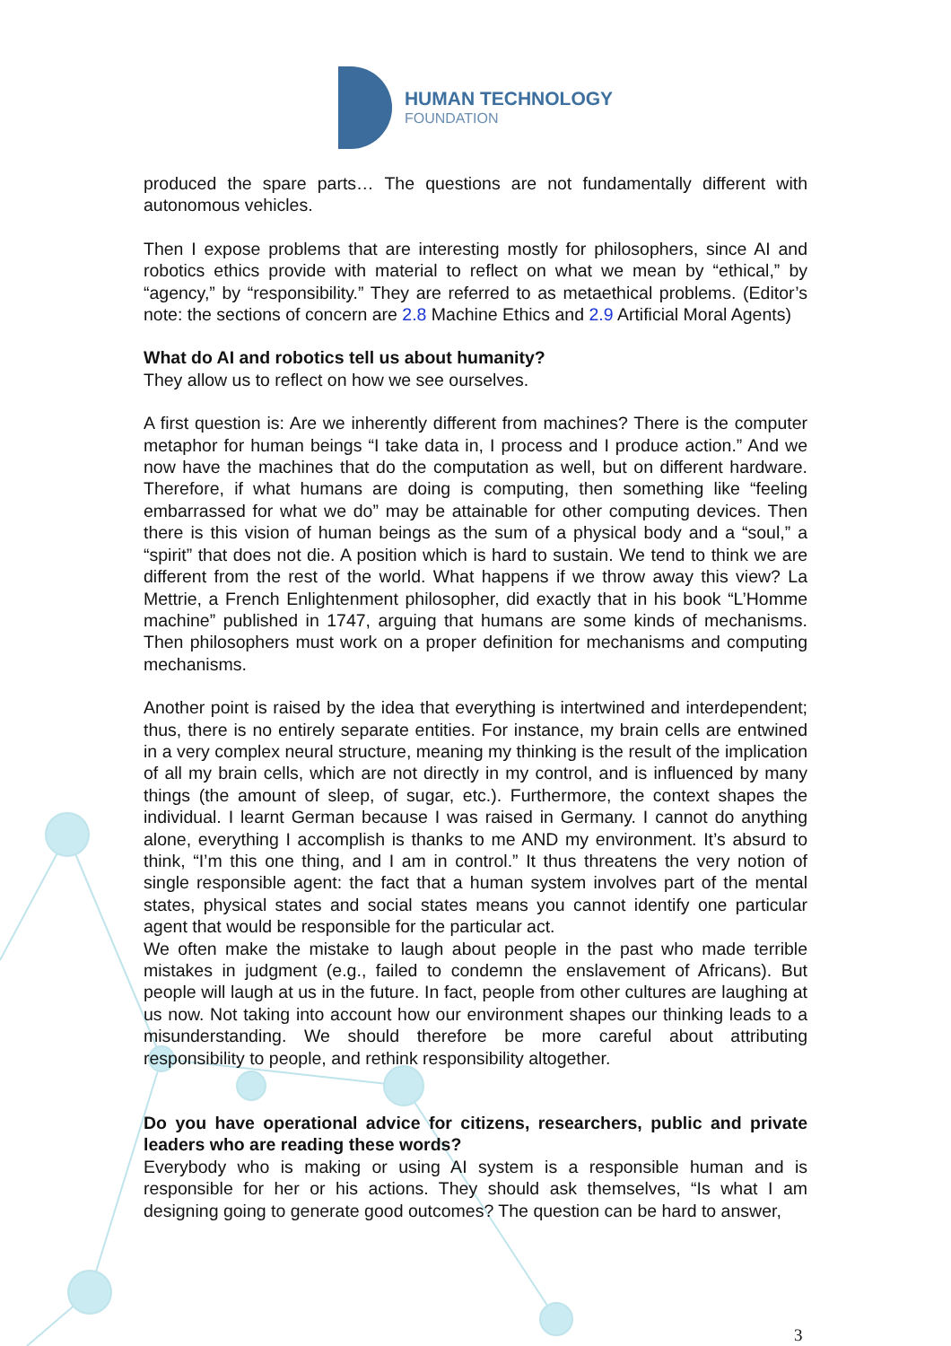HUMAN TECHNOLOGY
FOUNDATION
produced the spare parts… The questions are not fundamentally different with autonomous vehicles.
Then I expose problems that are interesting mostly for philosophers, since AI and robotics ethics provide with material to reflect on what we mean by “ethical,” by “agency,” by “responsibility.” They are referred to as metaethical problems. (Editor’s note: the sections of concern are 2.8 Machine Ethics and 2.9 Artificial Moral Agents)
What do AI and robotics tell us about humanity?
They allow us to reflect on how we see ourselves.
A first question is: Are we inherently different from machines? There is the computer metaphor for human beings “I take data in, I process and I produce action.” And we now have the machines that do the computation as well, but on different hardware. Therefore, if what humans are doing is computing, then something like “feeling embarrassed for what we do” may be attainable for other computing devices. Then there is this vision of human beings as the sum of a physical body and a “soul,” a “spirit” that does not die. A position which is hard to sustain. We tend to think we are different from the rest of the world. What happens if we throw away this view? La Mettrie, a French Enlightenment philosopher, did exactly that in his book “L’Homme machine” published in 1747, arguing that humans are some kinds of mechanisms. Then philosophers must work on a proper definition for mechanisms and computing mechanisms.
Another point is raised by the idea that everything is intertwined and interdependent; thus, there is no entirely separate entities. For instance, my brain cells are entwined in a very complex neural structure, meaning my thinking is the result of the implication of all my brain cells, which are not directly in my control, and is influenced by many things (the amount of sleep, of sugar, etc.). Furthermore, the context shapes the individual. I learnt German because I was raised in Germany. I cannot do anything alone, everything I accomplish is thanks to me AND my environment. It’s absurd to think, “I’m this one thing, and I am in control.” It thus threatens the very notion of single responsible agent: the fact that a human system involves part of the mental states, physical states and social states means you cannot identify one particular agent that would be responsible for the particular act.
We often make the mistake to laugh about people in the past who made terrible mistakes in judgment (e.g., failed to condemn the enslavement of Africans). But people will laugh at us in the future. In fact, people from other cultures are laughing at us now. Not taking into account how our environment shapes our thinking leads to a misunderstanding. We should therefore be more careful about attributing responsibility to people, and rethink responsibility altogether.
Do you have operational advice for citizens, researchers, public and private leaders who are reading these words?
Everybody who is making or using AI system is a responsible human and is responsible for her or his actions. They should ask themselves, “Is what I am designing going to generate good outcomes? The question can be hard to answer,
3